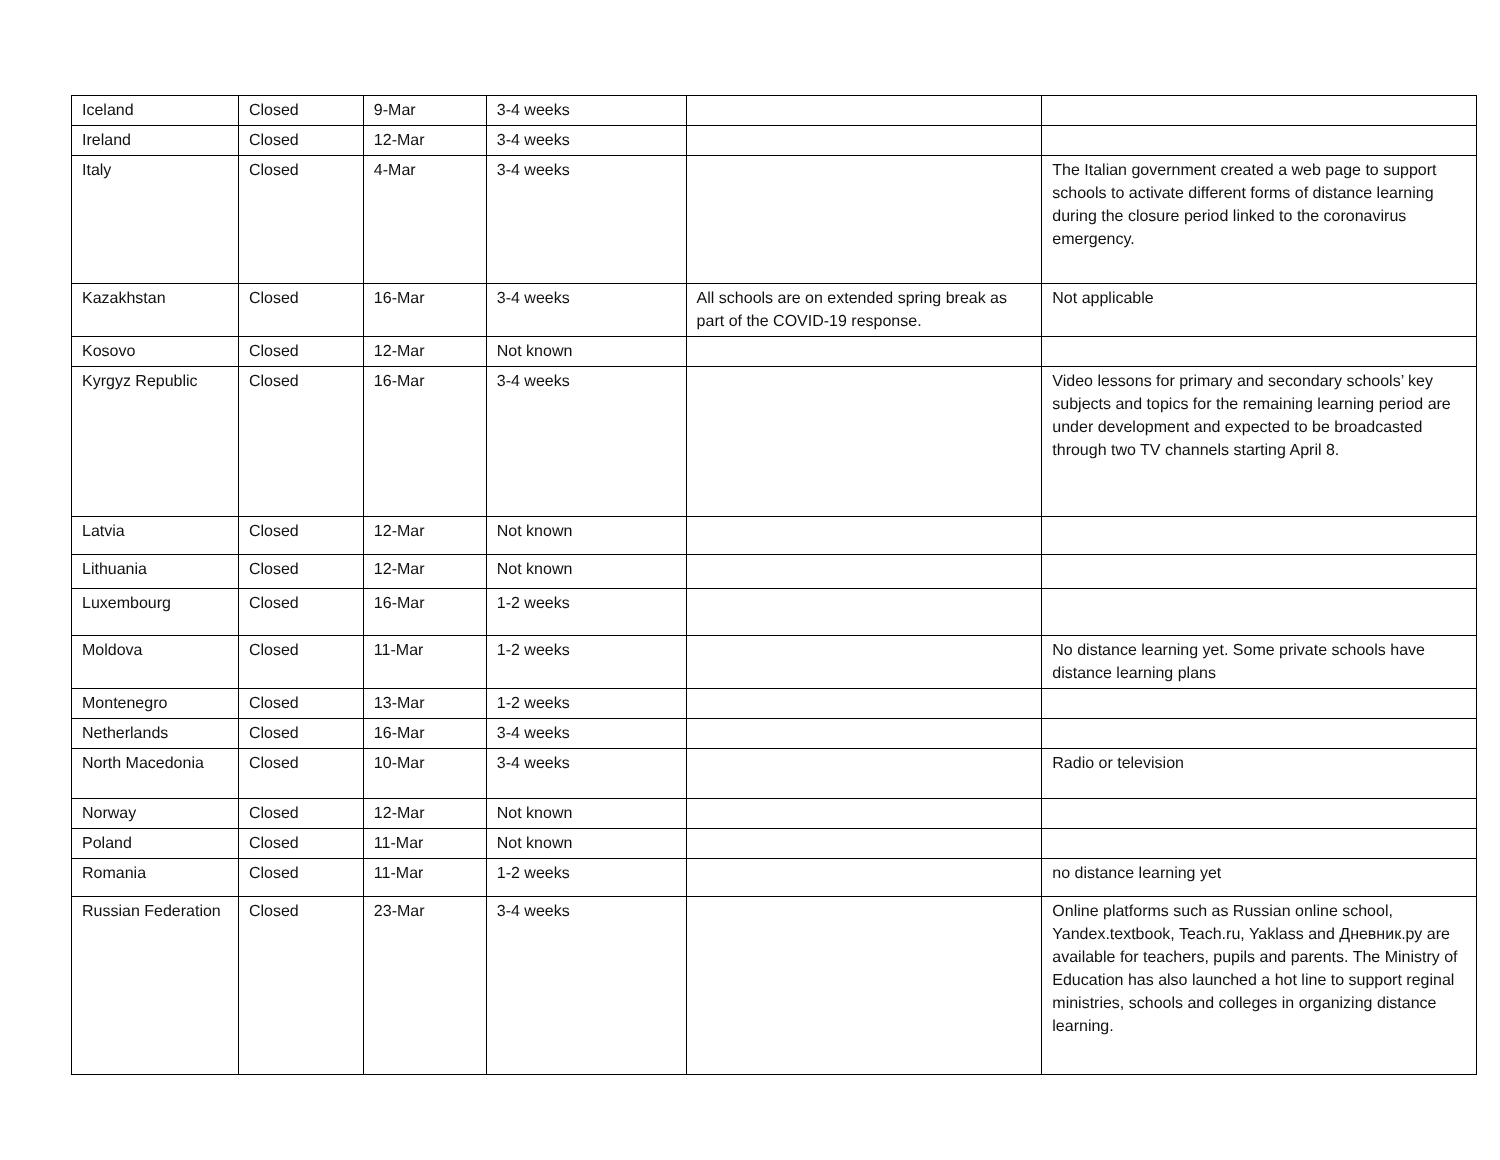| Iceland | Closed | 9-Mar | 3-4 weeks | | |
| Ireland | Closed | 12-Mar | 3-4 weeks | | |
| Italy | Closed | 4-Mar | 3-4 weeks | | The Italian government created a web page to support schools to activate different forms of distance learning during the closure period linked to the coronavirus emergency. |
| Kazakhstan | Closed | 16-Mar | 3-4 weeks | All schools are on extended spring break as part of the COVID-19 response. | Not applicable |
| Kosovo | Closed | 12-Mar | Not known | | |
| Kyrgyz Republic | Closed | 16-Mar | 3-4 weeks | | Video lessons for primary and secondary schools’ key subjects and topics for the remaining learning period are under development and expected to be broadcasted through two TV channels starting April 8. |
| Latvia | Closed | 12-Mar | Not known | | |
| Lithuania | Closed | 12-Mar | Not known | | |
| Luxembourg | Closed | 16-Mar | 1-2 weeks | | |
| Moldova | Closed | 11-Mar | 1-2 weeks | | No distance learning yet. Some private schools have distance learning plans |
| Montenegro | Closed | 13-Mar | 1-2 weeks | | |
| Netherlands | Closed | 16-Mar | 3-4 weeks | | |
| North Macedonia | Closed | 10-Mar | 3-4 weeks | | Radio or television |
| Norway | Closed | 12-Mar | Not known | | |
| Poland | Closed | 11-Mar | Not known | | |
| Romania | Closed | 11-Mar | 1-2 weeks | | no distance learning yet |
| Russian Federation | Closed | 23-Mar | 3-4 weeks | | Online platforms such as Russian online school, Yandex.textbook, Teach.ru, Yaklass and Дневник.ру are available for teachers, pupils and parents. The Ministry of Education has also launched a hot line to support reginal ministries, schools and colleges in organizing distance learning. |